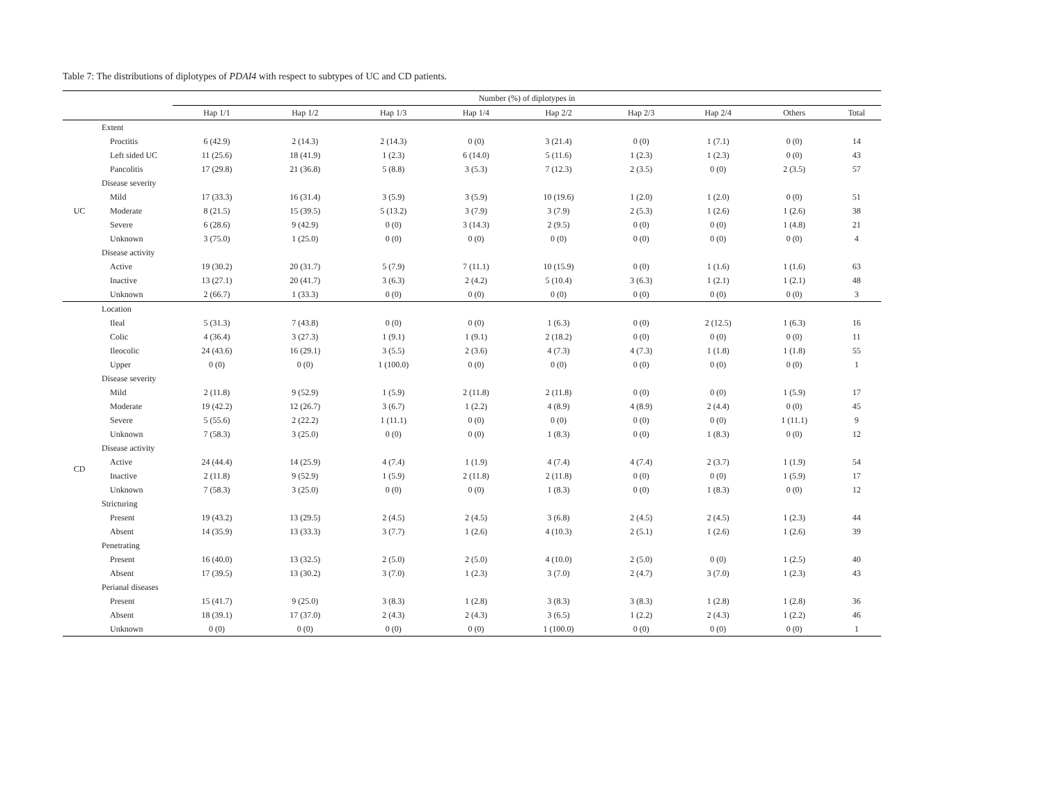Table 7: The distributions of diplotypes of PDAI4 with respect to subtypes of UC and CD patients.
| | | Number (%) of diplotypes in | | | | | | | | |
| --- | --- | --- | --- | --- | --- | --- | --- | --- | --- | --- |
| | | Hap 1/1 | Hap 1/2 | Hap 1/3 | Hap 1/4 | Hap 2/2 | Hap 2/3 | Hap 2/4 | Others | Total |
| UC | Extent | | | | | | | | | |
| | Proctitis | 6 (42.9) | 2 (14.3) | 2 (14.3) | 0 (0) | 3 (21.4) | 0 (0) | 1 (7.1) | 0 (0) | 14 |
| | Left sided UC | 11 (25.6) | 18 (41.9) | 1 (2.3) | 6 (14.0) | 5 (11.6) | 1 (2.3) | 1 (2.3) | 0 (0) | 43 |
| | Pancolitis | 17 (29.8) | 21 (36.8) | 5 (8.8) | 3 (5.3) | 7 (12.3) | 2 (3.5) | 0 (0) | 2 (3.5) | 57 |
| | Disease severity | | | | | | | | | |
| | Mild | 17 (33.3) | 16 (31.4) | 3 (5.9) | 3 (5.9) | 10 (19.6) | 1 (2.0) | 1 (2.0) | 0 (0) | 51 |
| | Moderate | 8 (21.5) | 15 (39.5) | 5 (13.2) | 3 (7.9) | 3 (7.9) | 2 (5.3) | 1 (2.6) | 1 (2.6) | 38 |
| | Severe | 6 (28.6) | 9 (42.9) | 0 (0) | 3 (14.3) | 2 (9.5) | 0 (0) | 0 (0) | 1 (4.8) | 21 |
| | Unknown | 3 (75.0) | 1 (25.0) | 0 (0) | 0 (0) | 0 (0) | 0 (0) | 0 (0) | 0 (0) | 4 |
| | Disease activity | | | | | | | | | |
| | Active | 19 (30.2) | 20 (31.7) | 5 (7.9) | 7 (11.1) | 10 (15.9) | 0 (0) | 1 (1.6) | 1 (1.6) | 63 |
| | Inactive | 13 (27.1) | 20 (41.7) | 3 (6.3) | 2 (4.2) | 5 (10.4) | 3 (6.3) | 1 (2.1) | 1 (2.1) | 48 |
| | Unknown | 2 (66.7) | 1 (33.3) | 0 (0) | 0 (0) | 0 (0) | 0 (0) | 0 (0) | 0 (0) | 3 |
| CD | Location | | | | | | | | | |
| | Ileal | 5 (31.3) | 7 (43.8) | 0 (0) | 0 (0) | 1 (6.3) | 0 (0) | 2 (12.5) | 1 (6.3) | 16 |
| | Colic | 4 (36.4) | 3 (27.3) | 1 (9.1) | 1 (9.1) | 2 (18.2) | 0 (0) | 0 (0) | 0 (0) | 11 |
| | Ileocolic | 24 (43.6) | 16 (29.1) | 3 (5.5) | 2 (3.6) | 4 (7.3) | 4 (7.3) | 1 (1.8) | 1 (1.8) | 55 |
| | Upper | 0 (0) | 0 (0) | 1 (100.0) | 0 (0) | 0 (0) | 0 (0) | 0 (0) | 0 (0) | 1 |
| | Disease severity | | | | | | | | | |
| | Mild | 2 (11.8) | 9 (52.9) | 1 (5.9) | 2 (11.8) | 2 (11.8) | 0 (0) | 0 (0) | 1 (5.9) | 17 |
| | Moderate | 19 (42.2) | 12 (26.7) | 3 (6.7) | 1 (2.2) | 4 (8.9) | 4 (8.9) | 2 (4.4) | 0 (0) | 45 |
| | Severe | 5 (55.6) | 2 (22.2) | 1 (11.1) | 0 (0) | 0 (0) | 0 (0) | 0 (0) | 1 (11.1) | 9 |
| | Unknown | 7 (58.3) | 3 (25.0) | 0 (0) | 0 (0) | 1 (8.3) | 0 (0) | 1 (8.3) | 0 (0) | 12 |
| | Disease activity | | | | | | | | | |
| | Active | 24 (44.4) | 14 (25.9) | 4 (7.4) | 1 (1.9) | 4 (7.4) | 4 (7.4) | 2 (3.7) | 1 (1.9) | 54 |
| | Inactive | 2 (11.8) | 9 (52.9) | 1 (5.9) | 2 (11.8) | 2 (11.8) | 0 (0) | 0 (0) | 1 (5.9) | 17 |
| | Unknown | 7 (58.3) | 3 (25.0) | 0 (0) | 0 (0) | 1 (8.3) | 0 (0) | 1 (8.3) | 0 (0) | 12 |
| | Stricturing | | | | | | | | | |
| | Present | 19 (43.2) | 13 (29.5) | 2 (4.5) | 2 (4.5) | 3 (6.8) | 2 (4.5) | 2 (4.5) | 1 (2.3) | 44 |
| | Absent | 14 (35.9) | 13 (33.3) | 3 (7.7) | 1 (2.6) | 4 (10.3) | 2 (5.1) | 1 (2.6) | 1 (2.6) | 39 |
| | Penetrating | | | | | | | | | |
| | Present | 16 (40.0) | 13 (32.5) | 2 (5.0) | 2 (5.0) | 4 (10.0) | 2 (5.0) | 0 (0) | 1 (2.5) | 40 |
| | Absent | 17 (39.5) | 13 (30.2) | 3 (7.0) | 1 (2.3) | 3 (7.0) | 2 (4.7) | 3 (7.0) | 1 (2.3) | 43 |
| | Perianal diseases | | | | | | | | | |
| | Present | 15 (41.7) | 9 (25.0) | 3 (8.3) | 1 (2.8) | 3 (8.3) | 3 (8.3) | 1 (2.8) | 1 (2.8) | 36 |
| | Absent | 18 (39.1) | 17 (37.0) | 2 (4.3) | 2 (4.3) | 3 (6.5) | 1 (2.2) | 2 (4.3) | 1 (2.2) | 46 |
| | Unknown | 0 (0) | 0 (0) | 0 (0) | 0 (0) | 1 (100.0) | 0 (0) | 0 (0) | 0 (0) | 1 |